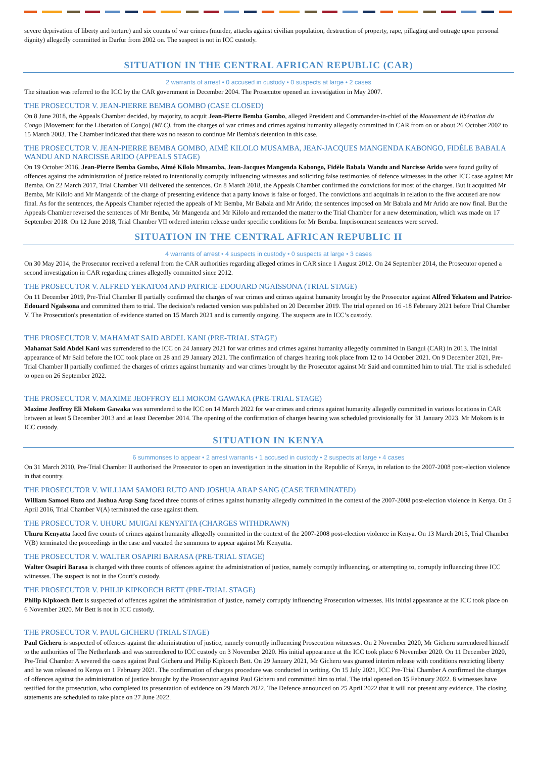severe deprivation of liberty and torture) and six counts of war crimes (murder, attacks against civilian population, destruction of property, rape, pillaging and outrage upon personal dignity) allegedly committed in Darfur from 2002 on. The suspect is not in ICC custody.
SITUATION IN THE CENTRAL AFRICAN REPUBLIC (CAR)
2 warrants of arrest • 0 accused in custody • 0 suspects at large • 2 cases
The situation was referred to the ICC by the CAR government in December 2004. The Prosecutor opened an investigation in May 2007.
THE PROSECUTOR V. JEAN-PIERRE BEMBA GOMBO (CASE CLOSED)
On 8 June 2018, the Appeals Chamber decided, by majority, to acquit Jean-Pierre Bemba Gombo, alleged President and Commander-in-chief of the Mouvement de libération du Congo [Movement for the Liberation of Congo] (MLC), from the charges of war crimes and crimes against humanity allegedly committed in CAR from on or about 26 October 2002 to 15 March 2003. The Chamber indicated that there was no reason to continue Mr Bemba's detention in this case.
THE PROSECUTOR V. JEAN-PIERRE BEMBA GOMBO, AIMÉ KILOLO MUSAMBA, JEAN-JACQUES MANGENDA KABONGO, FIDÈLE BABALA WANDU AND NARCISSE ARIDO (APPEALS STAGE)
On 19 October 2016, Jean-Pierre Bemba Gombo, Aimé Kilolo Musamba, Jean-Jacques Mangenda Kabongo, Fidèle Babala Wandu and Narcisse Arido were found guilty of offences against the administration of justice related to intentionally corruptly influencing witnesses and soliciting false testimonies of defence witnesses in the other ICC case against Mr Bemba. On 22 March 2017, Trial Chamber VII delivered the sentences. On 8 March 2018, the Appeals Chamber confirmed the convictions for most of the charges. But it acquitted Mr Bemba, Mr Kilolo and Mr Mangenda of the charge of presenting evidence that a party knows is false or forged. The convictions and acquittals in relation to the five accused are now final. As for the sentences, the Appeals Chamber rejected the appeals of Mr Bemba, Mr Babala and Mr Arido; the sentences imposed on Mr Babala and Mr Arido are now final. But the Appeals Chamber reversed the sentences of Mr Bemba, Mr Mangenda and Mr Kilolo and remanded the matter to the Trial Chamber for a new determination, which was made on 17 September 2018. On 12 June 2018, Trial Chamber VII ordered interim release under specific conditions for Mr Bemba. Imprisonment sentences were served.
SITUATION IN THE CENTRAL AFRICAN REPUBLIC II
4 warrants of arrest • 4 suspects in custody • 0 suspects at large • 3 cases
On 30 May 2014, the Prosecutor received a referral from the CAR authorities regarding alleged crimes in CAR since 1 August 2012. On 24 September 2014, the Prosecutor opened a second investigation in CAR regarding crimes allegedly committed since 2012.
THE PROSECUTOR V. ALFRED YEKATOM AND PATRICE-EDOUARD NGAÏSSONA (TRIAL STAGE)
On 11 December 2019, Pre-Trial Chamber II partially confirmed the charges of war crimes and crimes against humanity brought by the Prosecutor against Alfred Yekatom and Patrice-Edouard Ngaïssona and committed them to trial. The decision’s redacted version was published on 20 December 2019. The trial opened on 16 -18 February 2021 before Trial Chamber V. The Prosecution's presentation of evidence started on 15 March 2021 and is currently ongoing. The suspects are in ICC’s custody.
THE PROSECUTOR V. MAHAMAT SAID ABDEL KANI (PRE-TRIAL STAGE)
Mahamat Said Abdel Kani was surrendered to the ICC on 24 January 2021 for war crimes and crimes against humanity allegedly committed in Bangui (CAR) in 2013. The initial appearance of Mr Said before the ICC took place on 28 and 29 January 2021. The confirmation of charges hearing took place from 12 to 14 October 2021. On 9 December 2021, Pre-Trial Chamber II partially confirmed the charges of crimes against humanity and war crimes brought by the Prosecutor against Mr Said and committed him to trial. The trial is scheduled to open on 26 September 2022.
THE PROSECUTOR V. MAXIME JEOFFROY ELI MOKOM GAWAKA (PRE-TRIAL STAGE)
Maxime Jeoffroy Eli Mokom Gawaka was surrendered to the ICC on 14 March 2022 for war crimes and crimes against humanity allegedly committed in various locations in CAR between at least 5 December 2013 and at least December 2014. The opening of the confirmation of charges hearing was scheduled provisionally for 31 January 2023. Mr Mokom is in ICC custody.
SITUATION IN KENYA
6 summonses to appear • 2 arrest warrants • 1 accused in custody • 2 suspects at large • 4 cases
On 31 March 2010, Pre-Trial Chamber II authorised the Prosecutor to open an investigation in the situation in the Republic of Kenya, in relation to the 2007-2008 post-election violence in that country.
THE PROSECUTOR V. WILLIAM SAMOEI RUTO AND JOSHUA ARAP SANG (CASE TERMINATED)
William Samoei Ruto and Joshua Arap Sang faced three counts of crimes against humanity allegedly committed in the context of the 2007-2008 post-election violence in Kenya. On 5 April 2016, Trial Chamber V(A) terminated the case against them.
THE PROSECUTOR V. UHURU MUIGAI KENYATTA (CHARGES WITHDRAWN)
Uhuru Kenyatta faced five counts of crimes against humanity allegedly committed in the context of the 2007-2008 post-election violence in Kenya. On 13 March 2015, Trial Chamber V(B) terminated the proceedings in the case and vacated the summons to appear against Mr Kenyatta.
THE PROSECUTOR V. WALTER OSAPIRI BARASA (PRE-TRIAL STAGE)
Walter Osapiri Barasa is charged with three counts of offences against the administration of justice, namely corruptly influencing, or attempting to, corruptly influencing three ICC witnesses. The suspect is not in the Court’s custody.
THE PROSECUTOR V. PHILIP KIPKOECH BETT (PRE-TRIAL STAGE)
Philip Kipkoech Bett is suspected of offences against the administration of justice, namely corruptly influencing Prosecution witnesses. His initial appearance at the ICC took place on 6 November 2020. Mr Bett is not in ICC custody.
THE PROSECUTOR V. PAUL GICHERU (TRIAL STAGE)
Paul Gicheru is suspected of offences against the administration of justice, namely corruptly influencing Prosecution witnesses. On 2 November 2020, Mr Gicheru surrendered himself to the authorities of The Netherlands and was surrendered to ICC custody on 3 November 2020. His initial appearance at the ICC took place 6 November 2020. On 11 December 2020, Pre-Trial Chamber A severed the cases against Paul Gicheru and Philip Kipkoech Bett. On 29 January 2021, Mr Gicheru was granted interim release with conditions restricting liberty and he was released to Kenya on 1 February 2021. The confirmation of charges procedure was conducted in writing. On 15 July 2021, ICC Pre-Trial Chamber A confirmed the charges of offences against the administration of justice brought by the Prosecutor against Paul Gicheru and committed him to trial. The trial opened on 15 February 2022. 8 witnesses have testified for the prosecution, who completed its presentation of evidence on 29 March 2022. The Defence announced on 25 April 2022 that it will not present any evidence. The closing statements are scheduled to take place on 27 June 2022.